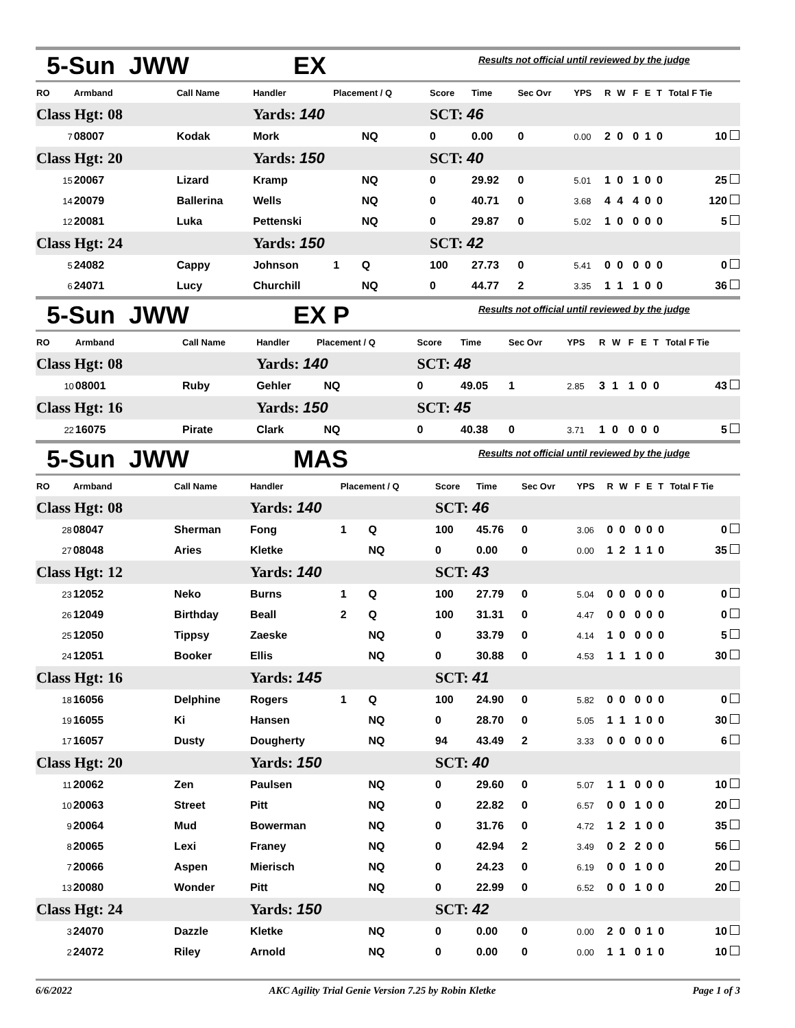5-Sun JWW EX Results not official until reviewed by the judge
| RO | Armband | Call Name | Handler | Placement / Q | | Score | Time | Sec Ovr | YPS | R | W | F | E | T | Total F Tie |
| --- | --- | --- | --- | --- | --- | --- | --- | --- | --- | --- | --- | --- | --- | --- | --- |
| Class Hgt: 08 | | | Yards: 140 | | | SCT: 46 | | | | | | | | | |
| 7 | 08007 | Kodak | Mork | | NQ | 0 | 0.00 | 0 | 0.00 | 2 | 0 | 0 | 1 | 0 | 10 |
| Class Hgt: 20 | | | Yards: 150 | | | SCT: 40 | | | | | | | | | |
| 15 | 20067 | Lizard | Kramp | | NQ | 0 | 29.92 | 0 | 5.01 | 1 | 0 | 1 | 0 | 0 | 25 |
| 14 | 20079 | Ballerina | Wells | | NQ | 0 | 40.71 | 0 | 3.68 | 4 | 4 | 4 | 0 | 0 | 120 |
| 12 | 20081 | Luka | Pettenski | | NQ | 0 | 29.87 | 0 | 5.02 | 1 | 0 | 0 | 0 | 0 | 5 |
| Class Hgt: 24 | | | Yards: 150 | | | SCT: 42 | | | | | | | | | |
| 5 | 24082 | Cappy | Johnson | 1 | Q | 100 | 27.73 | 0 | 5.41 | 0 | 0 | 0 | 0 | 0 | 0 |
| 6 | 24071 | Lucy | Churchill | | NQ | 0 | 44.77 | 2 | 3.35 | 1 | 1 | 1 | 0 | 0 | 36 |
5-Sun JWW EX P Results not official until reviewed by the judge
| RO | Armband | Call Name | Handler | Placement / Q | | Score | Time | Sec Ovr | YPS | R | W | F | E | T | Total F Tie |
| --- | --- | --- | --- | --- | --- | --- | --- | --- | --- | --- | --- | --- | --- | --- | --- |
| Class Hgt: 08 | | | Yards: 140 | | | SCT: 48 | | | | | | | | | |
| 10 | 08001 | Ruby | Gehler | | NQ | 0 | 49.05 | 1 | 2.85 | 3 | 1 | 1 | 0 | 0 | 43 |
| Class Hgt: 16 | | | Yards: 150 | | | SCT: 45 | | | | | | | | | |
| 22 | 16075 | Pirate | Clark | | NQ | 0 | 40.38 | 0 | 3.71 | 1 | 0 | 0 | 0 | 0 | 5 |
5-Sun JWW MAS Results not official until reviewed by the judge
| RO | Armband | Call Name | Handler | Placement / Q | | Score | Time | Sec Ovr | YPS | R | W | F | E | T | Total F Tie |
| --- | --- | --- | --- | --- | --- | --- | --- | --- | --- | --- | --- | --- | --- | --- | --- |
| Class Hgt: 08 | | | Yards: 140 | | | SCT: 46 | | | | | | | | | |
| 28 | 08047 | Sherman | Fong | 1 | Q | 100 | 45.76 | 0 | 3.06 | 0 | 0 | 0 | 0 | 0 | 0 |
| 27 | 08048 | Aries | Kletke | | NQ | 0 | 0.00 | 0 | 0.00 | 1 | 2 | 1 | 1 | 0 | 35 |
| Class Hgt: 12 | | | Yards: 140 | | | SCT: 43 | | | | | | | | | |
| 23 | 12052 | Neko | Burns | 1 | Q | 100 | 27.79 | 0 | 5.04 | 0 | 0 | 0 | 0 | 0 | 0 |
| 26 | 12049 | Birthday | Beall | 2 | Q | 100 | 31.31 | 0 | 4.47 | 0 | 0 | 0 | 0 | 0 | 0 |
| 25 | 12050 | Tippsy | Zaeske | | NQ | 0 | 33.79 | 0 | 4.14 | 1 | 0 | 0 | 0 | 0 | 5 |
| 24 | 12051 | Booker | Ellis | | NQ | 0 | 30.88 | 0 | 4.53 | 1 | 1 | 1 | 0 | 0 | 30 |
| Class Hgt: 16 | | | Yards: 145 | | | SCT: 41 | | | | | | | | | |
| 18 | 16056 | Delphine | Rogers | 1 | Q | 100 | 24.90 | 0 | 5.82 | 0 | 0 | 0 | 0 | 0 | 0 |
| 19 | 16055 | Ki | Hansen | | NQ | 0 | 28.70 | 0 | 5.05 | 1 | 1 | 1 | 0 | 0 | 30 |
| 17 | 16057 | Dusty | Dougherty | | NQ | 94 | 43.49 | 2 | 3.33 | 0 | 0 | 0 | 0 | 0 | 6 |
| Class Hgt: 20 | | | Yards: 150 | | | SCT: 40 | | | | | | | | | |
| 11 | 20062 | Zen | Paulsen | | NQ | 0 | 29.60 | 0 | 5.07 | 1 | 1 | 0 | 0 | 0 | 10 |
| 10 | 20063 | Street | Pitt | | NQ | 0 | 22.82 | 0 | 6.57 | 0 | 0 | 1 | 0 | 0 | 20 |
| 9 | 20064 | Mud | Bowerman | | NQ | 0 | 31.76 | 0 | 4.72 | 1 | 2 | 1 | 0 | 0 | 35 |
| 8 | 20065 | Lexi | Franey | | NQ | 0 | 42.94 | 2 | 3.49 | 0 | 2 | 2 | 0 | 0 | 56 |
| 7 | 20066 | Aspen | Mierisch | | NQ | 0 | 24.23 | 0 | 6.19 | 0 | 0 | 1 | 0 | 0 | 20 |
| 13 | 20080 | Wonder | Pitt | | NQ | 0 | 22.99 | 0 | 6.52 | 0 | 0 | 1 | 0 | 0 | 20 |
| Class Hgt: 24 | | | Yards: 150 | | | SCT: 42 | | | | | | | | | |
| 3 | 24070 | Dazzle | Kletke | | NQ | 0 | 0.00 | 0 | 0.00 | 2 | 0 | 0 | 1 | 0 | 10 |
| 2 | 24072 | Riley | Arnold | | NQ | 0 | 0.00 | 0 | 0.00 | 1 | 1 | 0 | 1 | 0 | 10 |
6/6/2022 AKC Agility Trial Genie Version 7.25 by Robin Kletke Page 1 of 3